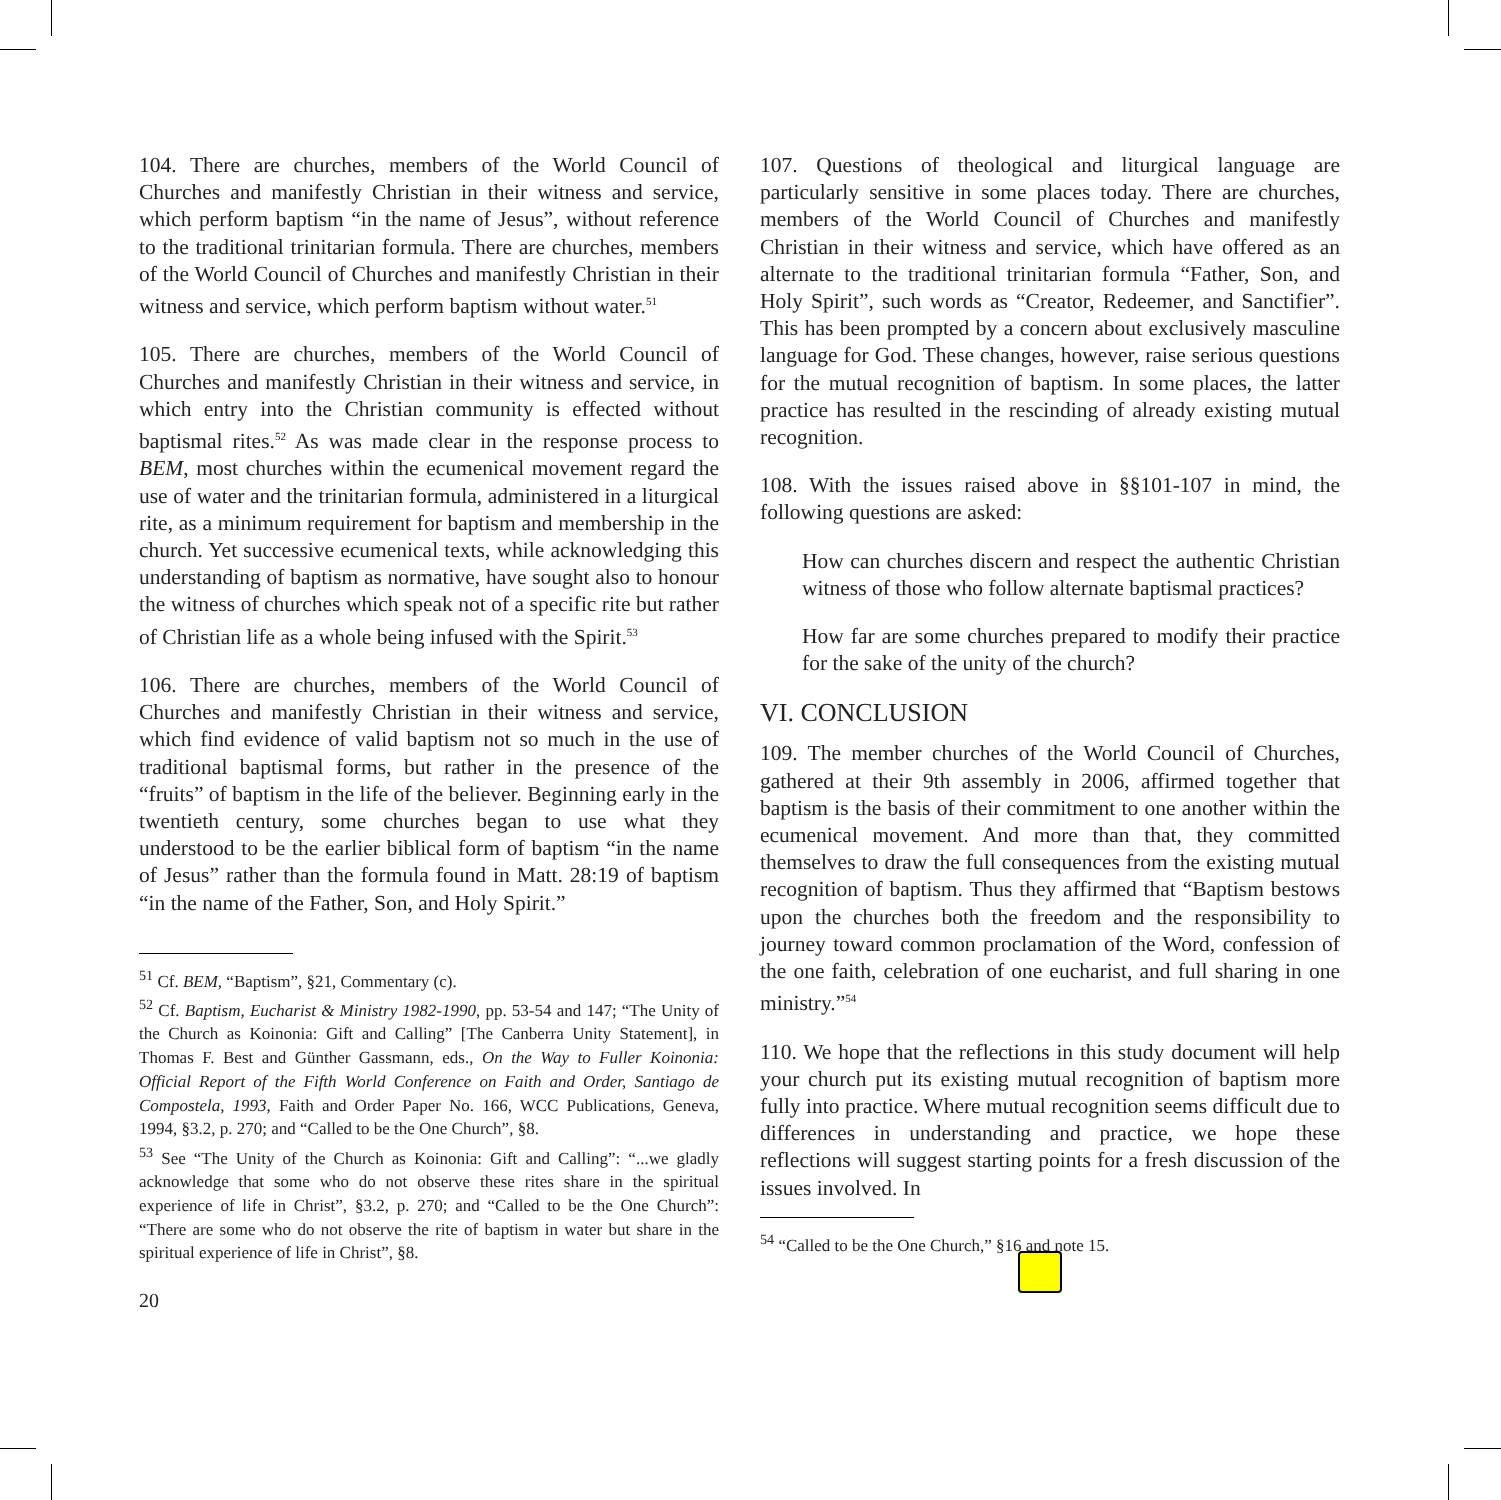104. There are churches, members of the World Council of Churches and manifestly Christian in their witness and service, which perform baptism “in the name of Jesus”, without reference to the traditional trinitarian formula. There are churches, members of the World Council of Churches and manifestly Christian in their witness and service, which perform baptism without water.<sup>51</sup>
105. There are churches, members of the World Council of Churches and manifestly Christian in their witness and service, in which entry into the Christian community is effected without baptismal rites.<sup>52</sup> As was made clear in the response process to BEM, most churches within the ecumenical movement regard the use of water and the trinitarian formula, administered in a liturgical rite, as a minimum requirement for baptism and membership in the church. Yet successive ecumenical texts, while acknowledging this understanding of baptism as normative, have sought also to honour the witness of churches which speak not of a specific rite but rather of Christian life as a whole being infused with the Spirit.<sup>53</sup>
106. There are churches, members of the World Council of Churches and manifestly Christian in their witness and service, which find evidence of valid baptism not so much in the use of traditional baptismal forms, but rather in the presence of the “fruits” of baptism in the life of the believer. Beginning early in the twentieth century, some churches began to use what they understood to be the earlier biblical form of baptism “in the name of Jesus” rather than the formula found in Matt. 28:19 of baptism “in the name of the Father, Son, and Holy Spirit.”
<sup>51</sup> Cf. BEM, “Baptism”, §21, Commentary (c).
<sup>52</sup> Cf. Baptism, Eucharist & Ministry 1982-1990, pp. 53-54 and 147; “The Unity of the Church as Koinonia: Gift and Calling” [The Canberra Unity Statement], in Thomas F. Best and Günther Gassmann, eds., On the Way to Fuller Koinonia: Official Report of the Fifth World Conference on Faith and Order, Santiago de Compostela, 1993, Faith and Order Paper No. 166, WCC Publications, Geneva, 1994, §3.2, p. 270; and “Called to be the One Church”, §8.
<sup>53</sup> See “The Unity of the Church as Koinonia: Gift and Calling”: “...we gladly acknowledge that some who do not observe these rites share in the spiritual experience of life in Christ”, §3.2, p. 270; and “Called to be the One Church”: “There are some who do not observe the rite of baptism in water but share in the spiritual experience of life in Christ”, §8.
20
107. Questions of theological and liturgical language are particularly sensitive in some places today. There are churches, members of the World Council of Churches and manifestly Christian in their witness and service, which have offered as an alternate to the traditional trinitarian formula “Father, Son, and Holy Spirit”, such words as “Creator, Redeemer, and Sanctifier”. This has been prompted by a concern about exclusively masculine language for God. These changes, however, raise serious questions for the mutual recognition of baptism. In some places, the latter practice has resulted in the rescinding of already existing mutual recognition.
108. With the issues raised above in §§101-107 in mind, the following questions are asked:
How can churches discern and respect the authentic Christian witness of those who follow alternate baptismal practices?
How far are some churches prepared to modify their practice for the sake of the unity of the church?
VI. CONCLUSION
109. The member churches of the World Council of Churches, gathered at their 9th assembly in 2006, affirmed together that baptism is the basis of their commitment to one another within the ecumenical movement. And more than that, they committed themselves to draw the full consequences from the existing mutual recognition of baptism. Thus they affirmed that “Baptism bestows upon the churches both the freedom and the responsibility to journey toward common proclamation of the Word, confession of the one faith, celebration of one eucharist, and full sharing in one ministry.”<sup>54</sup>
110. We hope that the reflections in this study document will help your church put its existing mutual recognition of baptism more fully into practice. Where mutual recognition seems difficult due to differences in understanding and practice, we hope these reflections will suggest starting points for a fresh discussion of the issues involved. In
<sup>54</sup> “Called to be the One Church,” §16 and note 15.